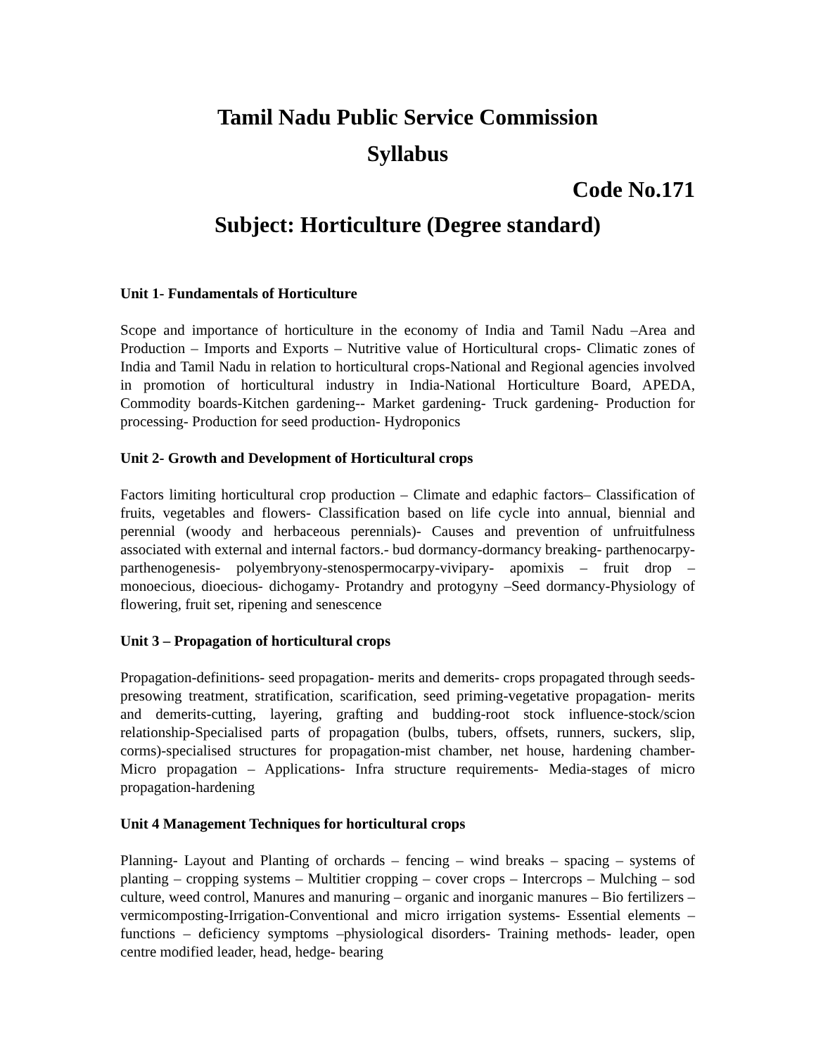Tamil Nadu Public Service Commission
Syllabus
Code No.171
Subject: Horticulture (Degree standard)
Unit 1- Fundamentals of Horticulture
Scope and importance of horticulture in the economy of India and Tamil Nadu –Area and Production – Imports and Exports – Nutritive value of Horticultural crops- Climatic zones of India and Tamil Nadu in relation to horticultural crops-National and Regional agencies involved in promotion of horticultural industry in India-National Horticulture Board, APEDA, Commodity boards-Kitchen gardening-- Market gardening- Truck gardening- Production for processing- Production for seed production- Hydroponics
Unit 2- Growth and Development of Horticultural crops
Factors limiting horticultural crop production – Climate and edaphic factors– Classification of fruits, vegetables and flowers- Classification based on life cycle into annual, biennial and perennial (woody and herbaceous perennials)- Causes and prevention of unfruitfulness associated with external and internal factors.- bud dormancy-dormancy breaking- parthenocarpy- parthenogenesis- polyembryony-stenospermocarpy-vivipary- apomixis – fruit drop –monoecious, dioecious- dichogamy- Protandry and protogyny –Seed dormancy-Physiology of flowering, fruit set, ripening and senescence
Unit 3 – Propagation of horticultural crops
Propagation-definitions- seed propagation- merits and demerits- crops propagated through seeds-presowing treatment, stratification, scarification, seed priming-vegetative propagation- merits and demerits-cutting, layering, grafting and budding-root stock influence-stock/scion relationship-Specialised parts of propagation (bulbs, tubers, offsets, runners, suckers, slip, corms)-specialised structures for propagation-mist chamber, net house, hardening chamber- Micro propagation – Applications- Infra structure requirements- Media-stages of micro propagation-hardening
Unit 4 Management Techniques for horticultural crops
Planning- Layout and Planting of orchards – fencing – wind breaks – spacing – systems of planting – cropping systems – Multitier cropping – cover crops – Intercrops – Mulching – sod culture, weed control, Manures and manuring – organic and inorganic manures – Bio fertilizers –vermicomposting-Irrigation-Conventional and micro irrigation systems- Essential elements – functions – deficiency symptoms –physiological disorders- Training methods- leader, open centre modified leader, head, hedge- bearing